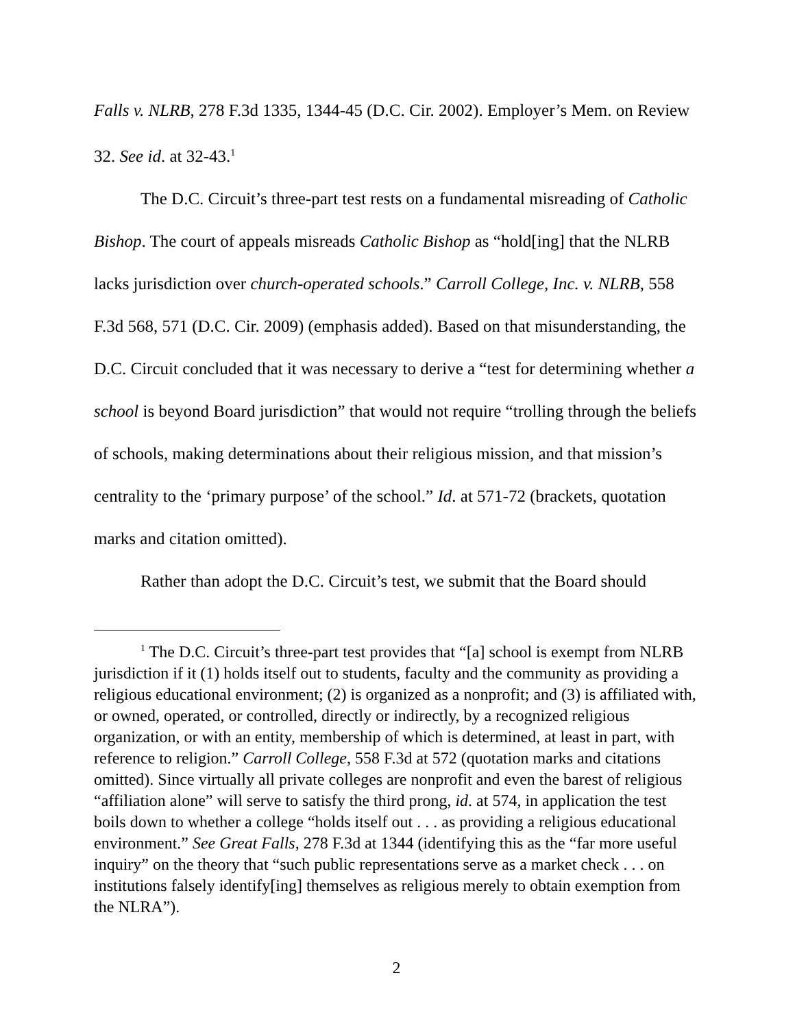Falls v. NLRB, 278 F.3d 1335, 1344-45 (D.C. Cir. 2002). Employer’s Mem. on Review 32. See id. at 32-43.<sup>1</sup>
The D.C. Circuit’s three-part test rests on a fundamental misreading of Catholic Bishop. The court of appeals misreads Catholic Bishop as “hold[ing] that the NLRB lacks jurisdiction over church-operated schools.” Carroll College, Inc. v. NLRB, 558 F.3d 568, 571 (D.C. Cir. 2009) (emphasis added). Based on that misunderstanding, the D.C. Circuit concluded that it was necessary to derive a “test for determining whether a school is beyond Board jurisdiction” that would not require “trolling through the beliefs of schools, making determinations about their religious mission, and that mission’s centrality to the ‘primary purpose’ of the school.” Id. at 571-72 (brackets, quotation marks and citation omitted).
Rather than adopt the D.C. Circuit’s test, we submit that the Board should
<sup>1</sup> The D.C. Circuit’s three-part test provides that “[a] school is exempt from NLRB jurisdiction if it (1) holds itself out to students, faculty and the community as providing a religious educational environment; (2) is organized as a nonprofit; and (3) is affiliated with, or owned, operated, or controlled, directly or indirectly, by a recognized religious organization, or with an entity, membership of which is determined, at least in part, with reference to religion.” Carroll College, 558 F.3d at 572 (quotation marks and citations omitted). Since virtually all private colleges are nonprofit and even the barest of religious “affiliation alone” will serve to satisfy the third prong, id. at 574, in application the test boils down to whether a college “holds itself out . . . as providing a religious educational environment.” See Great Falls, 278 F.3d at 1344 (identifying this as the “far more useful inquiry” on the theory that “such public representations serve as a market check . . . on institutions falsely identify[ing] themselves as religious merely to obtain exemption from the NLRA”).
2